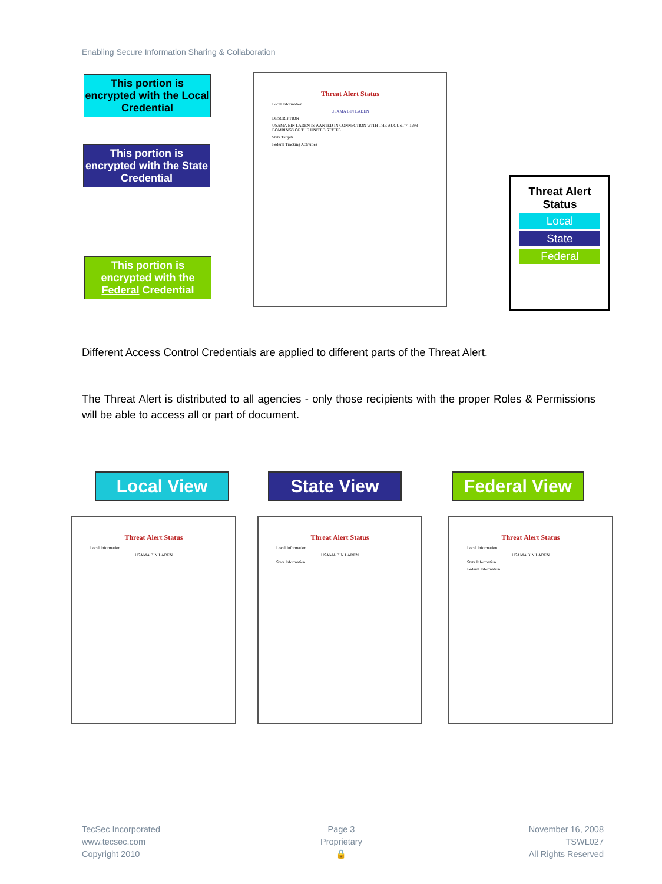Enabling Secure Information Sharing & Collaboration
This portion is encrypted with the Local Credential
This portion is encrypted with the State Credential
This portion is encrypted with the Federal Credential
Threat Alert Status
Local Information
USAMA BIN LADEN
DESCRIPTION
USAMA BIN LADEN IS WANTED IN CONNECTION WITH THE AUGUST 7, 1998 BOMBINGS OF THE UNITED STATES.
State Targets
Federal Tracking Activities
Threat Alert Status
Local
State
Federal
Different Access Control Credentials are applied to different parts of the Threat Alert.
The Threat Alert is distributed to all agencies - only those recipients with the proper Roles & Permissions will be able to access all or part of document.
Local View State View Federal View
Threat Alert Status
Local Information
USAMA BIN LADEN
Threat Alert Status
Local Information
USAMA BIN LADEN
State Information
Threat Alert Status
Local Information
USAMA BIN LADEN
State Information
Federal Information
TecSec Incorporated
www.tecsec.com
Copyright 2010
Page 3
Proprietary
🔒
November 16, 2008
TSWL027
All Rights Reserved